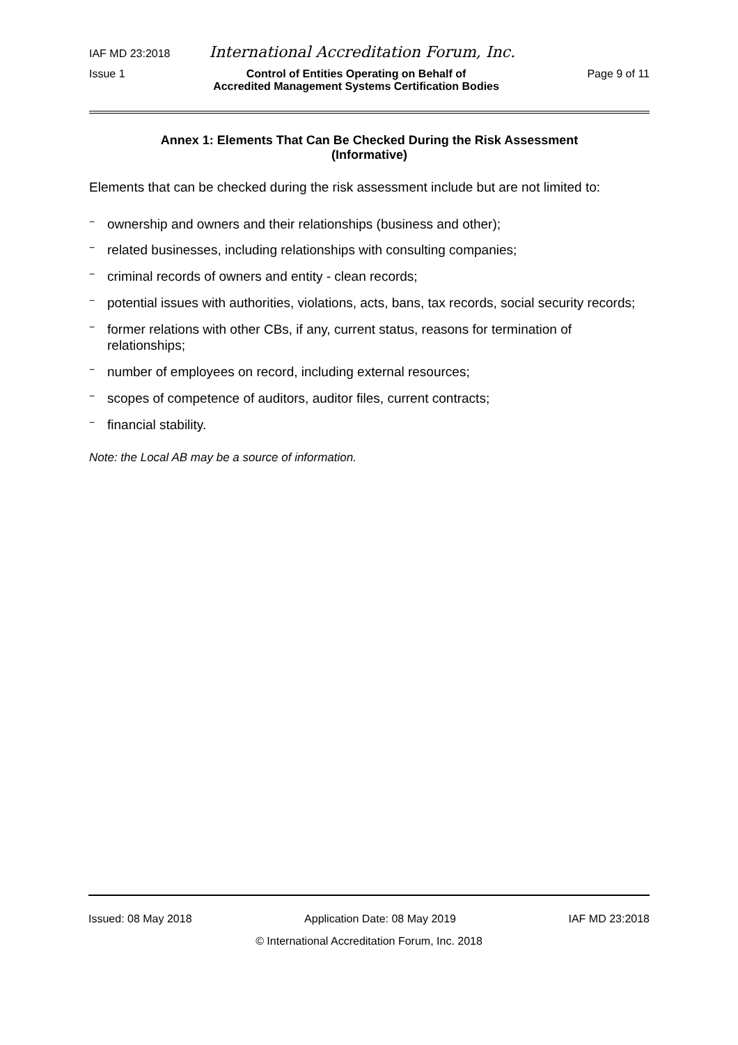IAF MD 23:2018 International Accreditation Forum, Inc.
Issue 1 Control of Entities Operating on Behalf of
Accredited Management Systems Certification Bodies Page 9 of 11
Annex 1: Elements That Can Be Checked During the Risk Assessment
(Informative)
Elements that can be checked during the risk assessment include but are not limited to:
− ownership and owners and their relationships (business and other);
− related businesses, including relationships with consulting companies;
− criminal records of owners and entity - clean records;
− potential issues with authorities, violations, acts, bans, tax records, social security records;
− former relations with other CBs, if any, current status, reasons for termination of relationships;
− number of employees on record, including external resources;
− scopes of competence of auditors, auditor files, current contracts;
− financial stability.
Note: the Local AB may be a source of information.
Issued: 08 May 2018 Application Date: 08 May 2019 IAF MD 23:2018
© International Accreditation Forum, Inc. 2018